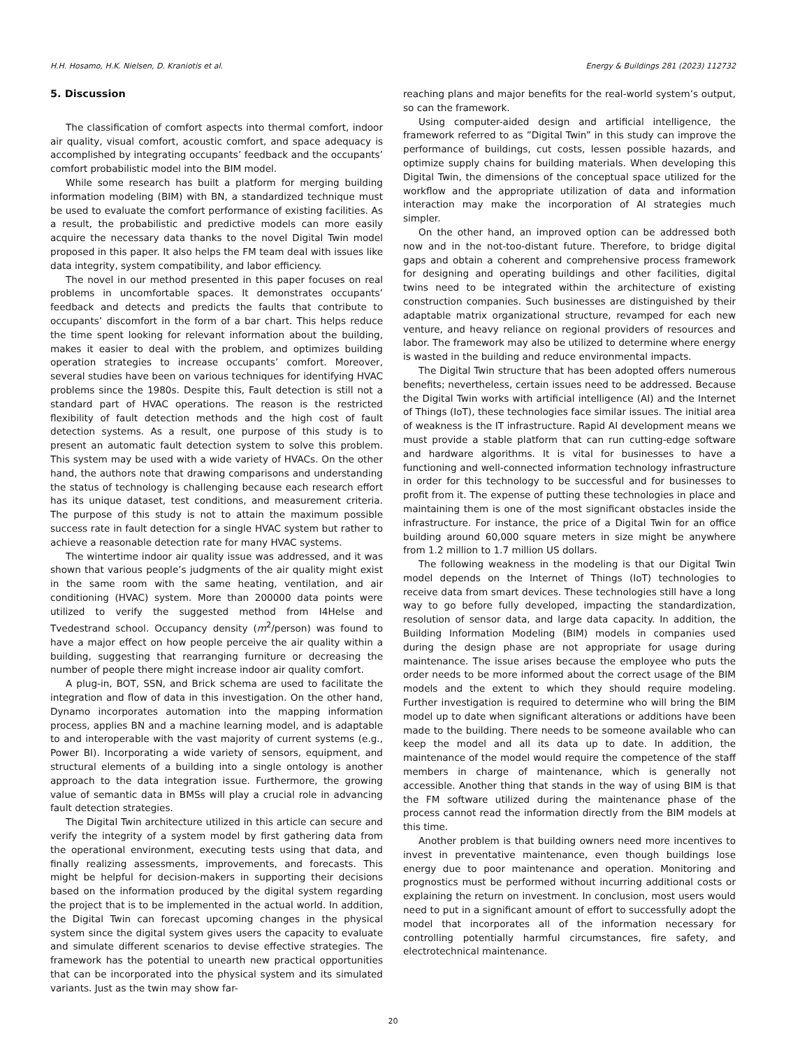H.H. Hosamo, H.K. Nielsen, D. Kraniotis et al. Energy & Buildings 281 (2023) 112732
5. Discussion
The classification of comfort aspects into thermal comfort, indoor air quality, visual comfort, acoustic comfort, and space adequacy is accomplished by integrating occupants’ feedback and the occupants’ comfort probabilistic model into the BIM model.
While some research has built a platform for merging building information modeling (BIM) with BN, a standardized technique must be used to evaluate the comfort performance of existing facilities. As a result, the probabilistic and predictive models can more easily acquire the necessary data thanks to the novel Digital Twin model proposed in this paper. It also helps the FM team deal with issues like data integrity, system compatibility, and labor efficiency.
The novel in our method presented in this paper focuses on real problems in uncomfortable spaces. It demonstrates occupants’ feedback and detects and predicts the faults that contribute to occupants’ discomfort in the form of a bar chart. This helps reduce the time spent looking for relevant information about the building, makes it easier to deal with the problem, and optimizes building operation strategies to increase occupants’ comfort. Moreover, several studies have been on various techniques for identifying HVAC problems since the 1980s. Despite this, Fault detection is still not a standard part of HVAC operations. The reason is the restricted flexibility of fault detection methods and the high cost of fault detection systems. As a result, one purpose of this study is to present an automatic fault detection system to solve this problem. This system may be used with a wide variety of HVACs. On the other hand, the authors note that drawing comparisons and understanding the status of technology is challenging because each research effort has its unique dataset, test conditions, and measurement criteria. The purpose of this study is not to attain the maximum possible success rate in fault detection for a single HVAC system but rather to achieve a reasonable detection rate for many HVAC systems.
The wintertime indoor air quality issue was addressed, and it was shown that various people’s judgments of the air quality might exist in the same room with the same heating, ventilation, and air conditioning (HVAC) system. More than 200000 data points were utilized to verify the suggested method from I4Helse and Tvedestrand school. Occupancy density (m<sup>2</sup>/person) was found to have a major effect on how people perceive the air quality within a building, suggesting that rearranging furniture or decreasing the number of people there might increase indoor air quality comfort.
A plug-in, BOT, SSN, and Brick schema are used to facilitate the integration and flow of data in this investigation. On the other hand, Dynamo incorporates automation into the mapping information process, applies BN and a machine learning model, and is adaptable to and interoperable with the vast majority of current systems (e.g., Power BI). Incorporating a wide variety of sensors, equipment, and structural elements of a building into a single ontology is another approach to the data integration issue. Furthermore, the growing value of semantic data in BMSs will play a crucial role in advancing fault detection strategies.
The Digital Twin architecture utilized in this article can secure and verify the integrity of a system model by first gathering data from the operational environment, executing tests using that data, and finally realizing assessments, improvements, and forecasts. This might be helpful for decision-makers in supporting their decisions based on the information produced by the digital system regarding the project that is to be implemented in the actual world. In addition, the Digital Twin can forecast upcoming changes in the physical system since the digital system gives users the capacity to evaluate and simulate different scenarios to devise effective strategies. The framework has the potential to unearth new practical opportunities that can be incorporated into the physical system and its simulated variants. Just as the twin may show far-
reaching plans and major benefits for the real-world system’s output, so can the framework.
Using computer-aided design and artificial intelligence, the framework referred to as ”Digital Twin” in this study can improve the performance of buildings, cut costs, lessen possible hazards, and optimize supply chains for building materials. When developing this Digital Twin, the dimensions of the conceptual space utilized for the workflow and the appropriate utilization of data and information interaction may make the incorporation of AI strategies much simpler.
On the other hand, an improved option can be addressed both now and in the not-too-distant future. Therefore, to bridge digital gaps and obtain a coherent and comprehensive process framework for designing and operating buildings and other facilities, digital twins need to be integrated within the architecture of existing construction companies. Such businesses are distinguished by their adaptable matrix organizational structure, revamped for each new venture, and heavy reliance on regional providers of resources and labor. The framework may also be utilized to determine where energy is wasted in the building and reduce environmental impacts.
The Digital Twin structure that has been adopted offers numerous benefits; nevertheless, certain issues need to be addressed. Because the Digital Twin works with artificial intelligence (AI) and the Internet of Things (IoT), these technologies face similar issues. The initial area of weakness is the IT infrastructure. Rapid AI development means we must provide a stable platform that can run cutting-edge software and hardware algorithms. It is vital for businesses to have a functioning and well-connected information technology infrastructure in order for this technology to be successful and for businesses to profit from it. The expense of putting these technologies in place and maintaining them is one of the most significant obstacles inside the infrastructure. For instance, the price of a Digital Twin for an office building around 60,000 square meters in size might be anywhere from 1.2 million to 1.7 million US dollars.
The following weakness in the modeling is that our Digital Twin model depends on the Internet of Things (IoT) technologies to receive data from smart devices. These technologies still have a long way to go before fully developed, impacting the standardization, resolution of sensor data, and large data capacity. In addition, the Building Information Modeling (BIM) models in companies used during the design phase are not appropriate for usage during maintenance. The issue arises because the employee who puts the order needs to be more informed about the correct usage of the BIM models and the extent to which they should require modeling. Further investigation is required to determine who will bring the BIM model up to date when significant alterations or additions have been made to the building. There needs to be someone available who can keep the model and all its data up to date. In addition, the maintenance of the model would require the competence of the staff members in charge of maintenance, which is generally not accessible. Another thing that stands in the way of using BIM is that the FM software utilized during the maintenance phase of the process cannot read the information directly from the BIM models at this time.
Another problem is that building owners need more incentives to invest in preventative maintenance, even though buildings lose energy due to poor maintenance and operation. Monitoring and prognostics must be performed without incurring additional costs or explaining the return on investment. In conclusion, most users would need to put in a significant amount of effort to successfully adopt the model that incorporates all of the information necessary for controlling potentially harmful circumstances, fire safety, and electrotechnical maintenance.
20